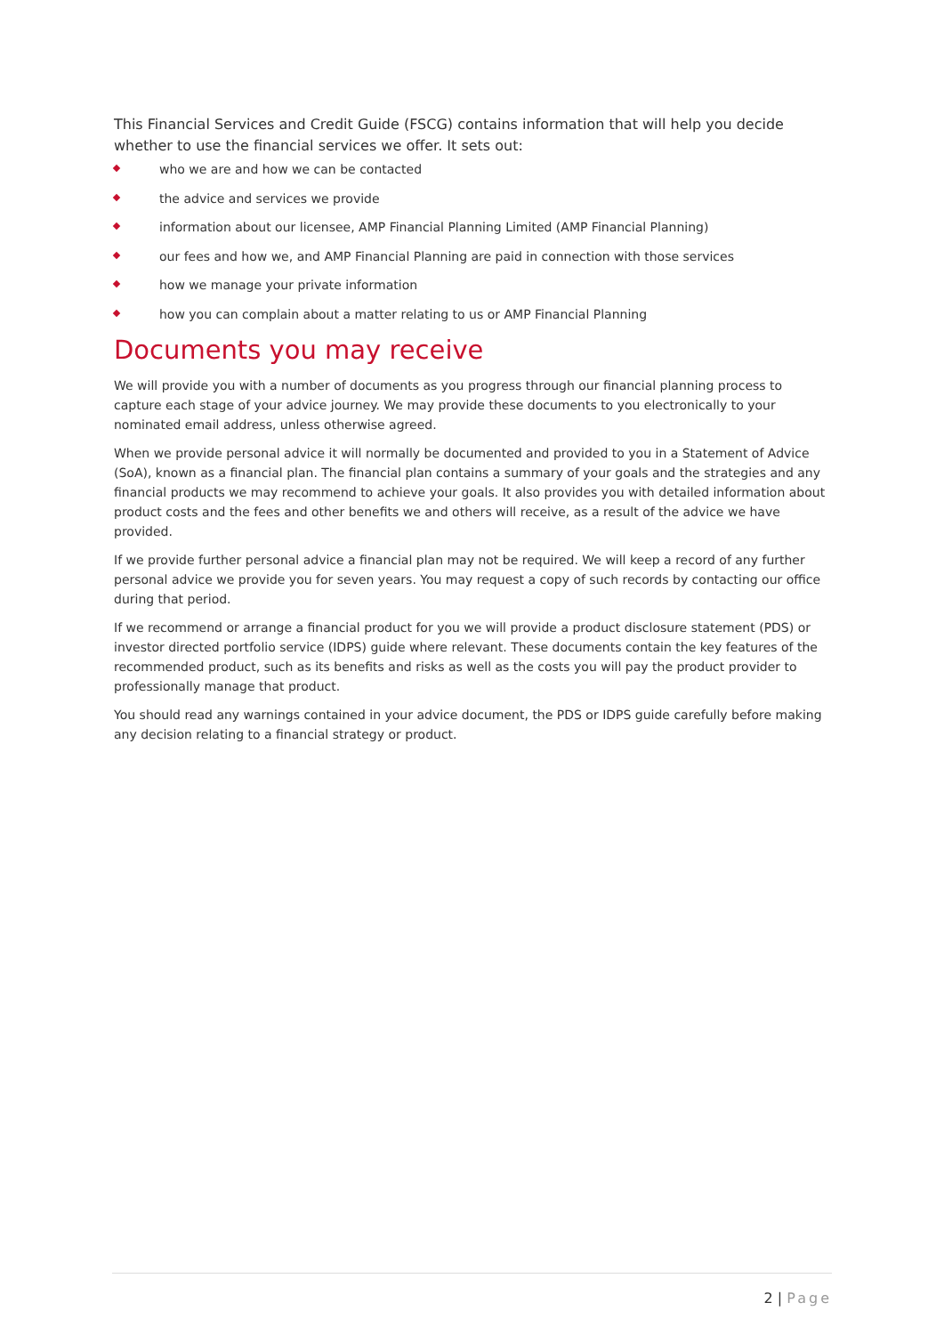This Financial Services and Credit Guide (FSCG) contains information that will help you decide whether to use the financial services we offer. It sets out:
who we are and how we can be contacted
the advice and services we provide
information about our licensee, AMP Financial Planning Limited (AMP Financial Planning)
our fees and how we, and AMP Financial Planning are paid in connection with those services
how we manage your private information
how you can complain about a matter relating to us or AMP Financial Planning
Documents you may receive
We will provide you with a number of documents as you progress through our financial planning process to capture each stage of your advice journey. We may provide these documents to you electronically to your nominated email address, unless otherwise agreed.
When we provide personal advice it will normally be documented and provided to you in a Statement of Advice (SoA), known as a financial plan. The financial plan contains a summary of your goals and the strategies and any financial products we may recommend to achieve your goals. It also provides you with detailed information about product costs and the fees and other benefits we and others will receive, as a result of the advice we have provided.
If we provide further personal advice a financial plan may not be required. We will keep a record of any further personal advice we provide you for seven years. You may request a copy of such records by contacting our office during that period.
If we recommend or arrange a financial product for you we will provide a product disclosure statement (PDS) or investor directed portfolio service (IDPS) guide where relevant. These documents contain the key features of the recommended product, such as its benefits and risks as well as the costs you will pay the product provider to professionally manage that product.
You should read any warnings contained in your advice document, the PDS or IDPS guide carefully before making any decision relating to a financial strategy or product.
2 | Page